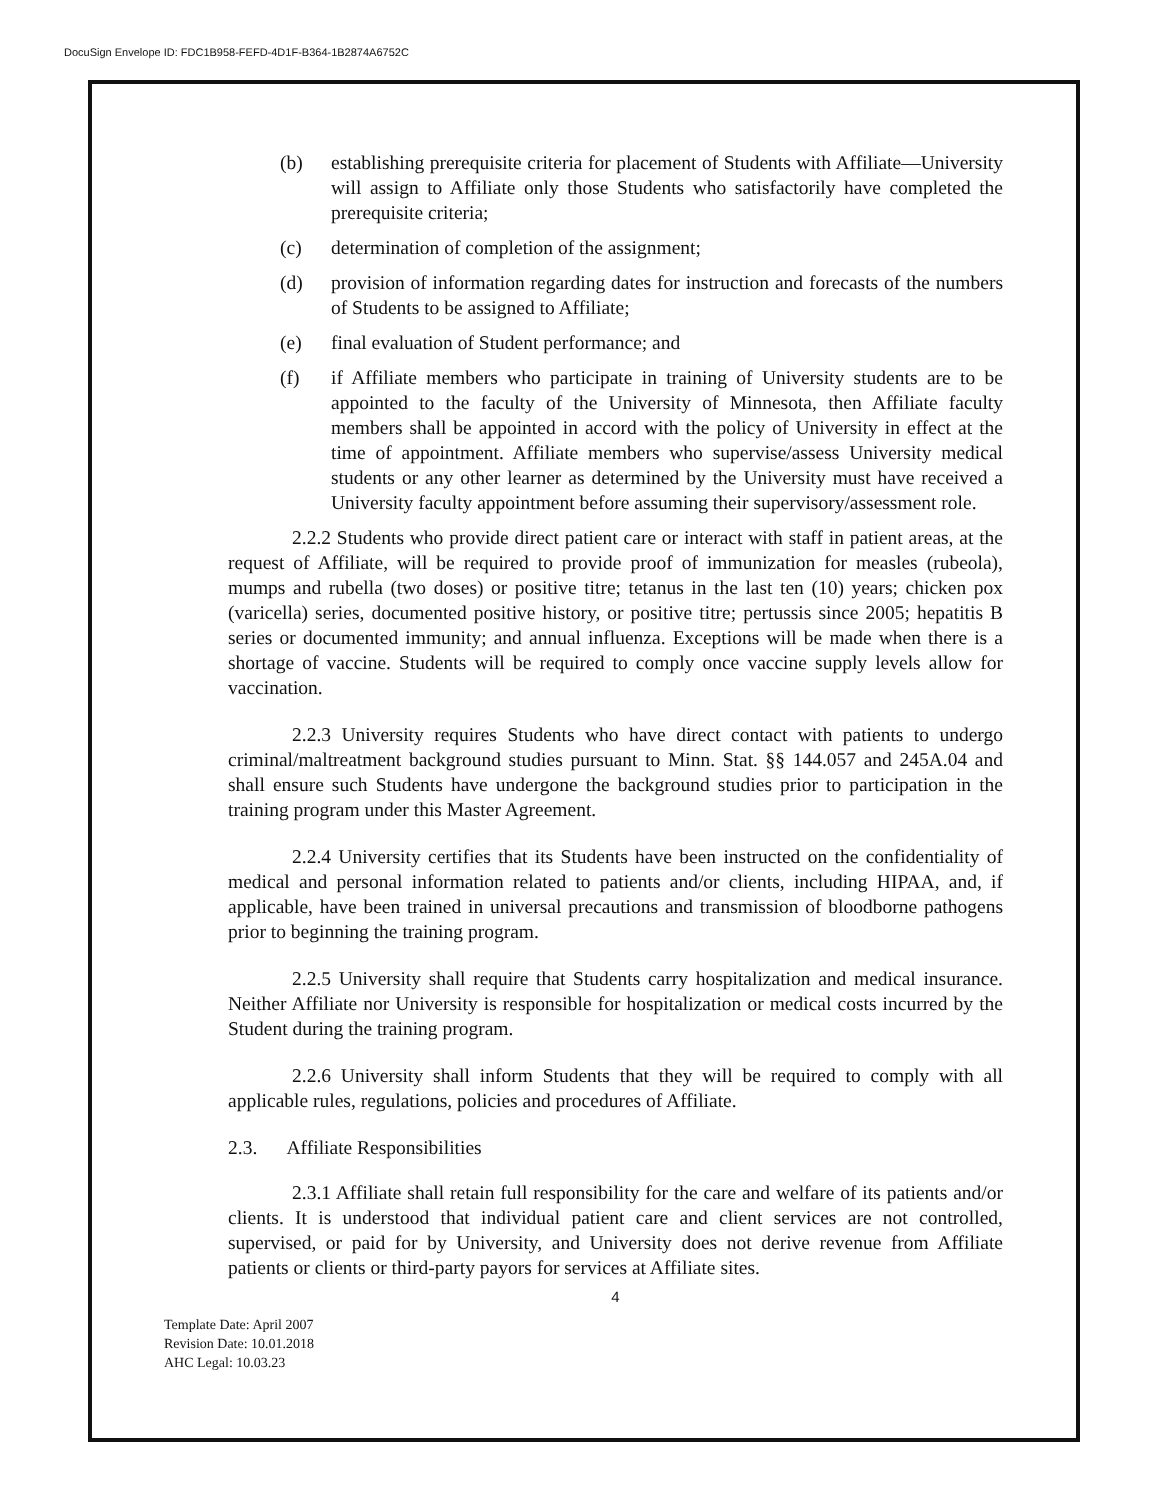DocuSign Envelope ID: FDC1B958-FEFD-4D1F-B364-1B2874A6752C
(b) establishing prerequisite criteria for placement of Students with Affiliate—University will assign to Affiliate only those Students who satisfactorily have completed the prerequisite criteria;
(c) determination of completion of the assignment;
(d) provision of information regarding dates for instruction and forecasts of the numbers of Students to be assigned to Affiliate;
(e) final evaluation of Student performance; and
(f) if Affiliate members who participate in training of University students are to be appointed to the faculty of the University of Minnesota, then Affiliate faculty members shall be appointed in accord with the policy of University in effect at the time of appointment. Affiliate members who supervise/assess University medical students or any other learner as determined by the University must have received a University faculty appointment before assuming their supervisory/assessment role.
2.2.2 Students who provide direct patient care or interact with staff in patient areas, at the request of Affiliate, will be required to provide proof of immunization for measles (rubeola), mumps and rubella (two doses) or positive titre; tetanus in the last ten (10) years; chicken pox (varicella) series, documented positive history, or positive titre; pertussis since 2005; hepatitis B series or documented immunity; and annual influenza. Exceptions will be made when there is a shortage of vaccine. Students will be required to comply once vaccine supply levels allow for vaccination.
2.2.3 University requires Students who have direct contact with patients to undergo criminal/maltreatment background studies pursuant to Minn. Stat. §§ 144.057 and 245A.04 and shall ensure such Students have undergone the background studies prior to participation in the training program under this Master Agreement.
2.2.4 University certifies that its Students have been instructed on the confidentiality of medical and personal information related to patients and/or clients, including HIPAA, and, if applicable, have been trained in universal precautions and transmission of bloodborne pathogens prior to beginning the training program.
2.2.5 University shall require that Students carry hospitalization and medical insurance. Neither Affiliate nor University is responsible for hospitalization or medical costs incurred by the Student during the training program.
2.2.6 University shall inform Students that they will be required to comply with all applicable rules, regulations, policies and procedures of Affiliate.
2.3. Affiliate Responsibilities
2.3.1 Affiliate shall retain full responsibility for the care and welfare of its patients and/or clients. It is understood that individual patient care and client services are not controlled, supervised, or paid for by University, and University does not derive revenue from Affiliate patients or clients or third-party payors for services at Affiliate sites.
4
Template Date: April 2007
Revision Date: 10.01.2018
AHC Legal: 10.03.23